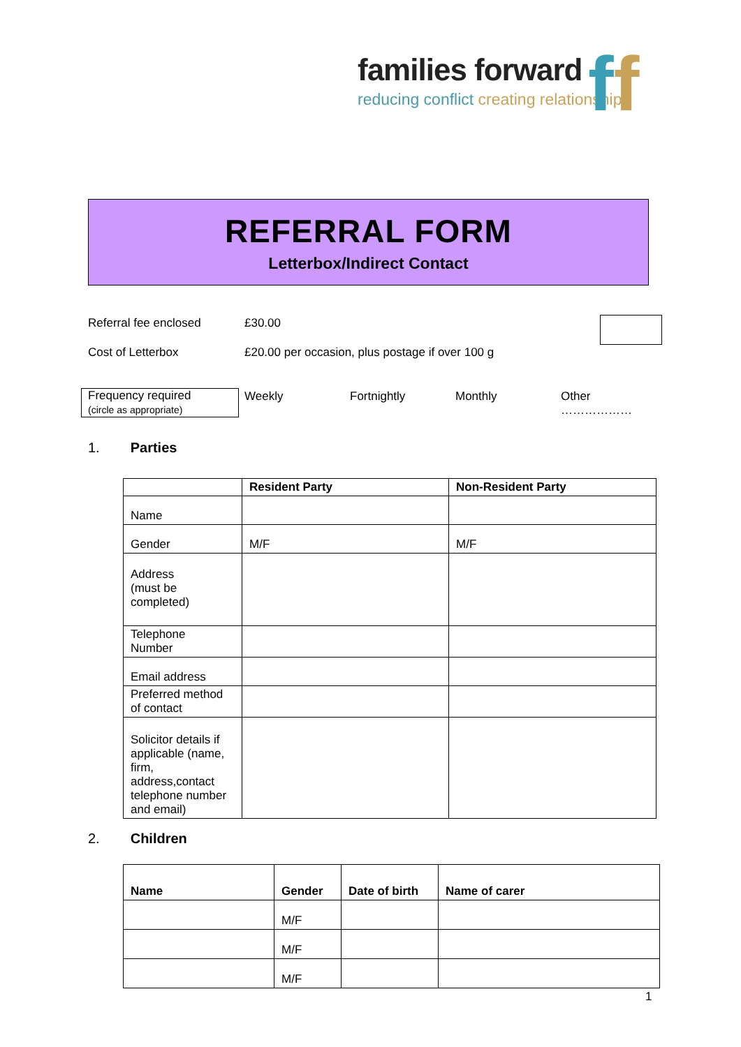families forward
reducing conflict creating relationships
ff
REFERRAL FORM
Letterbox/Indirect Contact
Referral fee enclosed £30.00
Cost of Letterbox £20.00 per occasion, plus postage if over 100 g
Frequency required
(circle as appropriate)
Weekly Fortnightly Monthly Other
………………
1. Parties
| | Resident Party | Non-Resident Party |
| --- | --- | --- |
| Name | | |
| Gender | M/F | M/F |
| Address (must be completed) | | |
| Telephone Number | | |
| Email address | | |
| Preferred method of contact | | |
| Solicitor details if applicable (name, firm, address,contact telephone number and email) | | |
2. Children
| Name | Gender | Date of birth | Name of carer |
| --- | --- | --- | --- |
| | M/F | | |
| | M/F | | |
| | M/F | | |
1